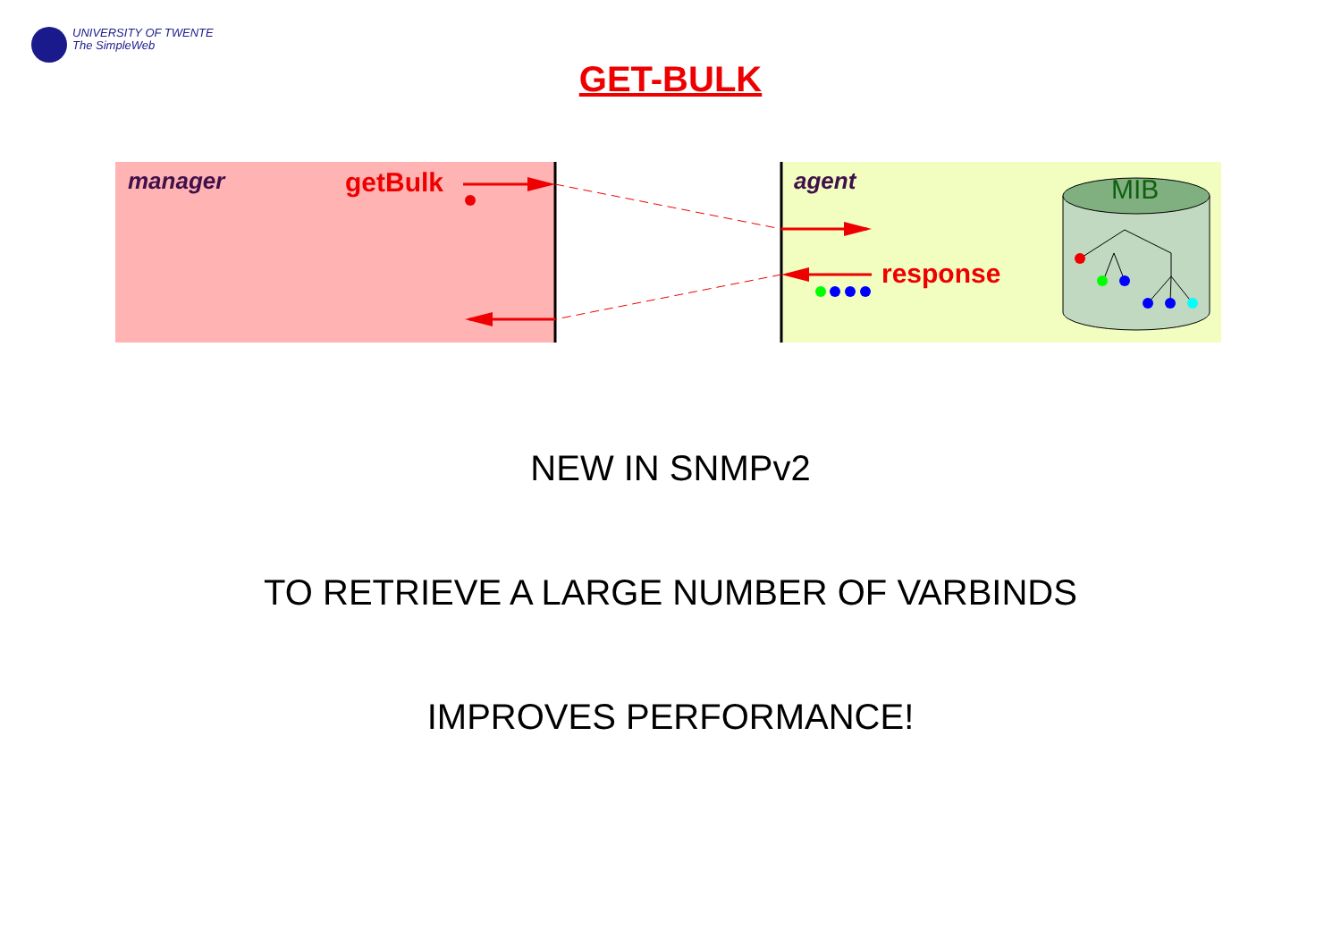UNIVERSITY OF TWENTE
The SimpleWeb
GET-BULK
manager getBulk agent MIB
response
NEW IN SNMPv2
TO RETRIEVE A LARGE NUMBER OF VARBINDS
IMPROVES PERFORMANCE!